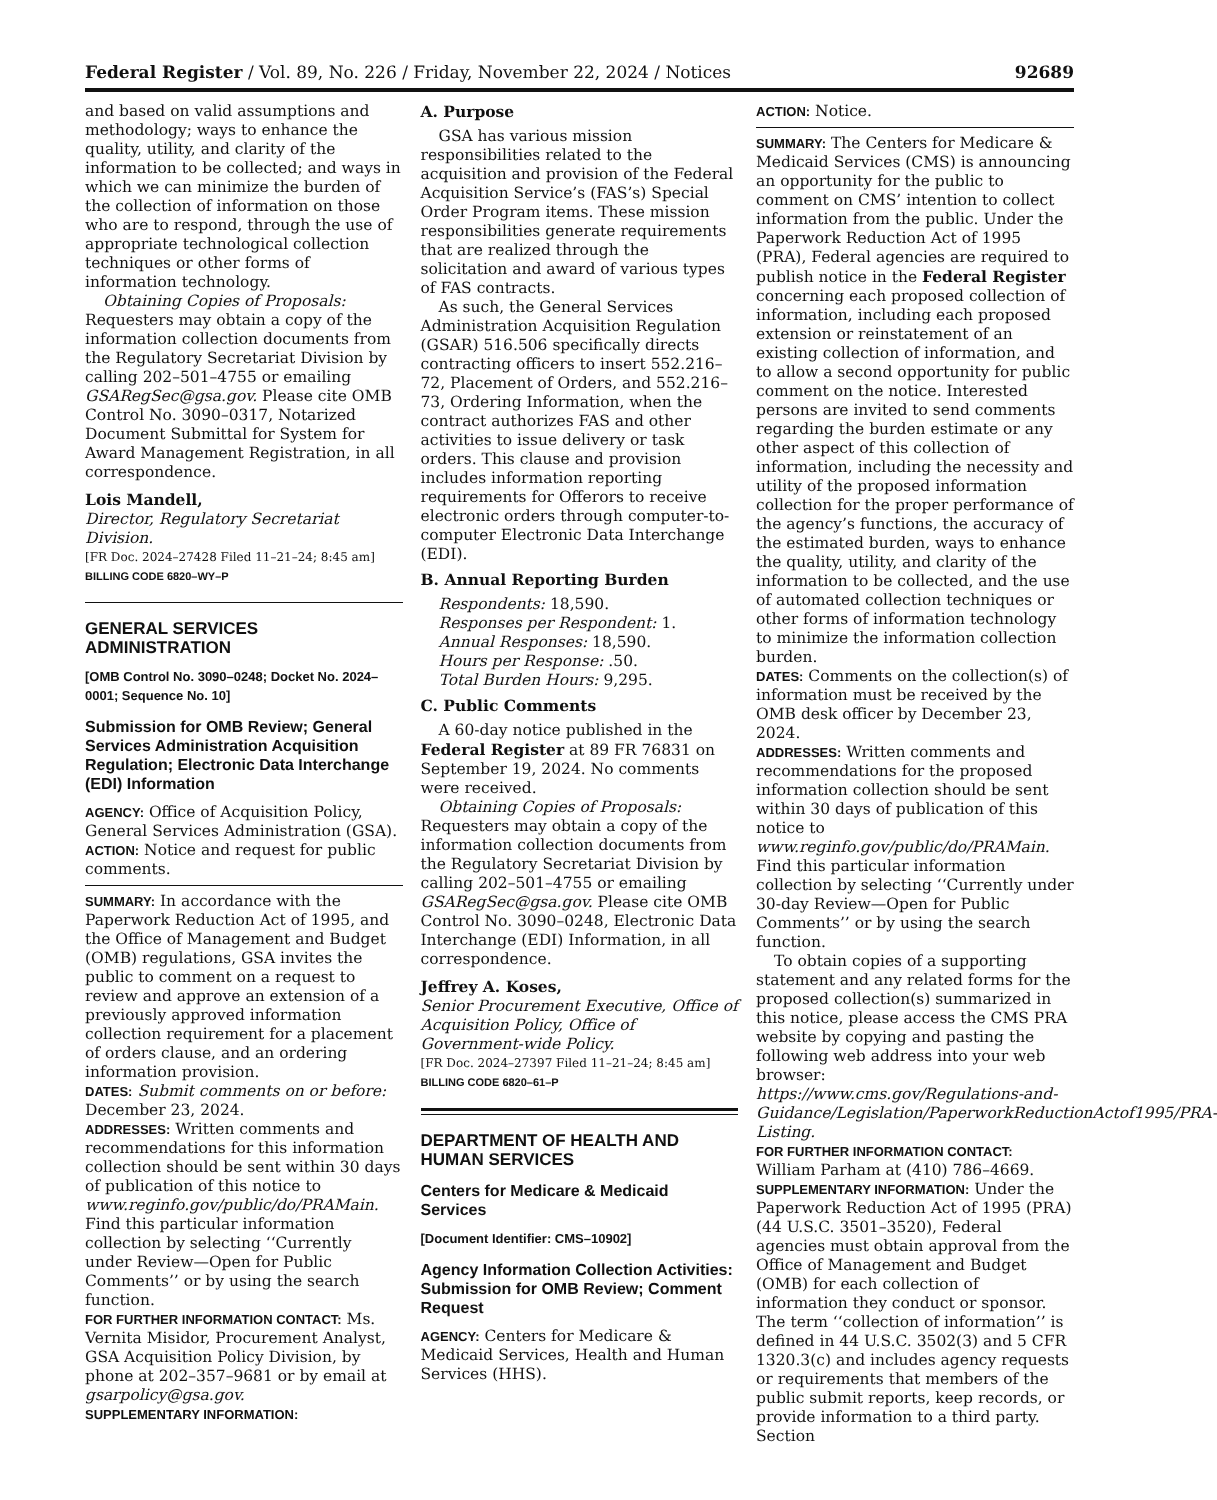Federal Register / Vol. 89, No. 226 / Friday, November 22, 2024 / Notices 92689
and based on valid assumptions and methodology; ways to enhance the quality, utility, and clarity of the information to be collected; and ways in which we can minimize the burden of the collection of information on those who are to respond, through the use of appropriate technological collection techniques or other forms of information technology.
Obtaining Copies of Proposals: Requesters may obtain a copy of the information collection documents from the Regulatory Secretariat Division by calling 202–501–4755 or emailing GSARegSec@gsa.gov. Please cite OMB Control No. 3090–0317, Notarized Document Submittal for System for Award Management Registration, in all correspondence.
Lois Mandell,
Director, Regulatory Secretariat Division.
[FR Doc. 2024–27428 Filed 11–21–24; 8:45 am]
BILLING CODE 6820–WY–P
GENERAL SERVICES ADMINISTRATION
[OMB Control No. 3090–0248; Docket No. 2024–0001; Sequence No. 10]
Submission for OMB Review; General Services Administration Acquisition Regulation; Electronic Data Interchange (EDI) Information
AGENCY: Office of Acquisition Policy, General Services Administration (GSA).
ACTION: Notice and request for public comments.
SUMMARY: In accordance with the Paperwork Reduction Act of 1995, and the Office of Management and Budget (OMB) regulations, GSA invites the public to comment on a request to review and approve an extension of a previously approved information collection requirement for a placement of orders clause, and an ordering information provision.
DATES: Submit comments on or before: December 23, 2024.
ADDRESSES: Written comments and recommendations for this information collection should be sent within 30 days of publication of this notice to www.reginfo.gov/public/do/PRAMain. Find this particular information collection by selecting ‘‘Currently under Review—Open for Public Comments’’ or by using the search function.
FOR FURTHER INFORMATION CONTACT: Ms. Vernita Misidor, Procurement Analyst, GSA Acquisition Policy Division, by phone at 202–357–9681 or by email at gsarpolicy@gsa.gov.
SUPPLEMENTARY INFORMATION:
A. Purpose
GSA has various mission responsibilities related to the acquisition and provision of the Federal Acquisition Service’s (FAS’s) Special Order Program items. These mission responsibilities generate requirements that are realized through the solicitation and award of various types of FAS contracts.
As such, the General Services Administration Acquisition Regulation (GSAR) 516.506 specifically directs contracting officers to insert 552.216–72, Placement of Orders, and 552.216–73, Ordering Information, when the contract authorizes FAS and other activities to issue delivery or task orders. This clause and provision includes information reporting requirements for Offerors to receive electronic orders through computer-to-computer Electronic Data Interchange (EDI).
B. Annual Reporting Burden
Respondents: 18,590.
Responses per Respondent: 1.
Annual Responses: 18,590.
Hours per Response: .50.
Total Burden Hours: 9,295.
C. Public Comments
A 60-day notice published in the Federal Register at 89 FR 76831 on September 19, 2024. No comments were received.
Obtaining Copies of Proposals: Requesters may obtain a copy of the information collection documents from the Regulatory Secretariat Division by calling 202–501–4755 or emailing GSARegSec@gsa.gov. Please cite OMB Control No. 3090–0248, Electronic Data Interchange (EDI) Information, in all correspondence.
Jeffrey A. Koses,
Senior Procurement Executive, Office of Acquisition Policy, Office of Government-wide Policy.
[FR Doc. 2024–27397 Filed 11–21–24; 8:45 am]
BILLING CODE 6820–61–P
DEPARTMENT OF HEALTH AND HUMAN SERVICES
Centers for Medicare & Medicaid Services
[Document Identifier: CMS–10902]
Agency Information Collection Activities: Submission for OMB Review; Comment Request
AGENCY: Centers for Medicare & Medicaid Services, Health and Human Services (HHS).
ACTION: Notice.
SUMMARY: The Centers for Medicare & Medicaid Services (CMS) is announcing an opportunity for the public to comment on CMS’ intention to collect information from the public. Under the Paperwork Reduction Act of 1995 (PRA), Federal agencies are required to publish notice in the Federal Register concerning each proposed collection of information, including each proposed extension or reinstatement of an existing collection of information, and to allow a second opportunity for public comment on the notice. Interested persons are invited to send comments regarding the burden estimate or any other aspect of this collection of information, including the necessity and utility of the proposed information collection for the proper performance of the agency’s functions, the accuracy of the estimated burden, ways to enhance the quality, utility, and clarity of the information to be collected, and the use of automated collection techniques or other forms of information technology to minimize the information collection burden.
DATES: Comments on the collection(s) of information must be received by the OMB desk officer by December 23, 2024.
ADDRESSES: Written comments and recommendations for the proposed information collection should be sent within 30 days of publication of this notice to www.reginfo.gov/public/do/PRAMain. Find this particular information collection by selecting ‘‘Currently under 30-day Review—Open for Public Comments’’ or by using the search function.
To obtain copies of a supporting statement and any related forms for the proposed collection(s) summarized in this notice, please access the CMS PRA website by copying and pasting the following web address into your web browser: https://www.cms.gov/Regulations-and-Guidance/Legislation/PaperworkReductionActof1995/PRA-Listing.
FOR FURTHER INFORMATION CONTACT: William Parham at (410) 786–4669.
SUPPLEMENTARY INFORMATION: Under the Paperwork Reduction Act of 1995 (PRA) (44 U.S.C. 3501–3520), Federal agencies must obtain approval from the Office of Management and Budget (OMB) for each collection of information they conduct or sponsor. The term ‘‘collection of information’’ is defined in 44 U.S.C. 3502(3) and 5 CFR 1320.3(c) and includes agency requests or requirements that members of the public submit reports, keep records, or provide information to a third party. Section